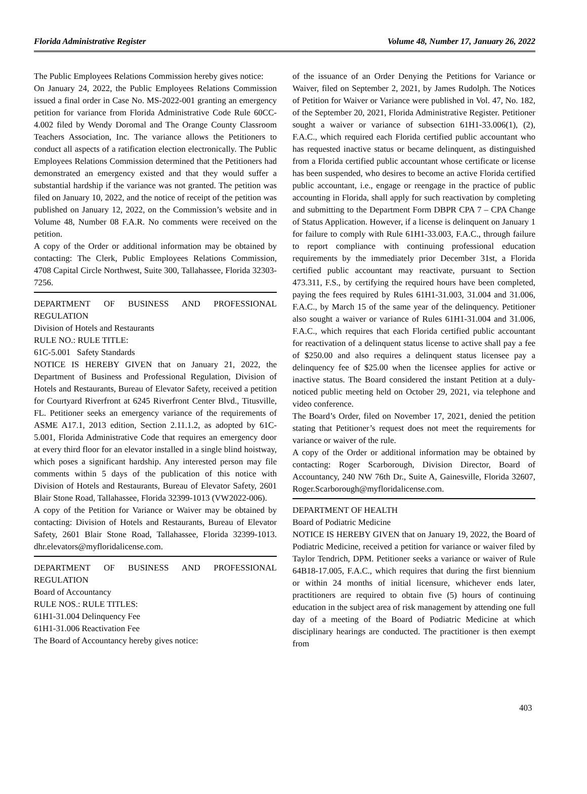Florida Administrative Register Volume 48, Number 17, January 26, 2022
The Public Employees Relations Commission hereby gives notice:
On January 24, 2022, the Public Employees Relations Commission issued a final order in Case No. MS-2022-001 granting an emergency petition for variance from Florida Administrative Code Rule 60CC-4.002 filed by Wendy Doromal and The Orange County Classroom Teachers Association, Inc. The variance allows the Petitioners to conduct all aspects of a ratification election electronically. The Public Employees Relations Commission determined that the Petitioners had demonstrated an emergency existed and that they would suffer a substantial hardship if the variance was not granted. The petition was filed on January 10, 2022, and the notice of receipt of the petition was published on January 12, 2022, on the Commission’s website and in Volume 48, Number 08 F.A.R. No comments were received on the petition.
A copy of the Order or additional information may be obtained by contacting: The Clerk, Public Employees Relations Commission, 4708 Capital Circle Northwest, Suite 300, Tallahassee, Florida 32303-7256.
DEPARTMENT OF BUSINESS AND PROFESSIONAL REGULATION
Division of Hotels and Restaurants
RULE NO.: RULE TITLE:
61C-5.001 Safety Standards
NOTICE IS HEREBY GIVEN that on January 21, 2022, the Department of Business and Professional Regulation, Division of Hotels and Restaurants, Bureau of Elevator Safety, received a petition for Courtyard Riverfront at 6245 Riverfront Center Blvd., Titusville, FL. Petitioner seeks an emergency variance of the requirements of ASME A17.1, 2013 edition, Section 2.11.1.2, as adopted by 61C-5.001, Florida Administrative Code that requires an emergency door at every third floor for an elevator installed in a single blind hoistway, which poses a significant hardship. Any interested person may file comments within 5 days of the publication of this notice with Division of Hotels and Restaurants, Bureau of Elevator Safety, 2601 Blair Stone Road, Tallahassee, Florida 32399-1013 (VW2022-006).
A copy of the Petition for Variance or Waiver may be obtained by contacting: Division of Hotels and Restaurants, Bureau of Elevator Safety, 2601 Blair Stone Road, Tallahassee, Florida 32399-1013. dhr.elevators@myfloridalicense.com.
DEPARTMENT OF BUSINESS AND PROFESSIONAL REGULATION
Board of Accountancy
RULE NOS.: RULE TITLES:
61H1-31.004 Delinquency Fee
61H1-31.006 Reactivation Fee
The Board of Accountancy hereby gives notice:
of the issuance of an Order Denying the Petitions for Variance or Waiver, filed on September 2, 2021, by James Rudolph. The Notices of Petition for Waiver or Variance were published in Vol. 47, No. 182, of the September 20, 2021, Florida Administrative Register. Petitioner sought a waiver or variance of subsection 61H1-33.006(1), (2), F.A.C., which required each Florida certified public accountant who has requested inactive status or became delinquent, as distinguished from a Florida certified public accountant whose certificate or license has been suspended, who desires to become an active Florida certified public accountant, i.e., engage or reengage in the practice of public accounting in Florida, shall apply for such reactivation by completing and submitting to the Department Form DBPR CPA 7 – CPA Change of Status Application. However, if a license is delinquent on January 1 for failure to comply with Rule 61H1-33.003, F.A.C., through failure to report compliance with continuing professional education requirements by the immediately prior December 31st, a Florida certified public accountant may reactivate, pursuant to Section 473.311, F.S., by certifying the required hours have been completed, paying the fees required by Rules 61H1-31.003, 31.004 and 31.006, F.A.C., by March 15 of the same year of the delinquency. Petitioner also sought a waiver or variance of Rules 61H1-31.004 and 31.006, F.A.C., which requires that each Florida certified public accountant for reactivation of a delinquent status license to active shall pay a fee of $250.00 and also requires a delinquent status licensee pay a delinquency fee of $25.00 when the licensee applies for active or inactive status. The Board considered the instant Petition at a duly-noticed public meeting held on October 29, 2021, via telephone and video conference.
The Board’s Order, filed on November 17, 2021, denied the petition stating that Petitioner’s request does not meet the requirements for variance or waiver of the rule.
A copy of the Order or additional information may be obtained by contacting: Roger Scarborough, Division Director, Board of Accountancy, 240 NW 76th Dr., Suite A, Gainesville, Florida 32607, Roger.Scarborough@myfloridalicense.com.
DEPARTMENT OF HEALTH
Board of Podiatric Medicine
NOTICE IS HEREBY GIVEN that on January 19, 2022, the Board of Podiatric Medicine, received a petition for variance or waiver filed by Taylor Tendrich, DPM. Petitioner seeks a variance or waiver of Rule 64B18-17.005, F.A.C., which requires that during the first biennium or within 24 months of initial licensure, whichever ends later, practitioners are required to obtain five (5) hours of continuing education in the subject area of risk management by attending one full day of a meeting of the Board of Podiatric Medicine at which disciplinary hearings are conducted. The practitioner is then exempt from
403